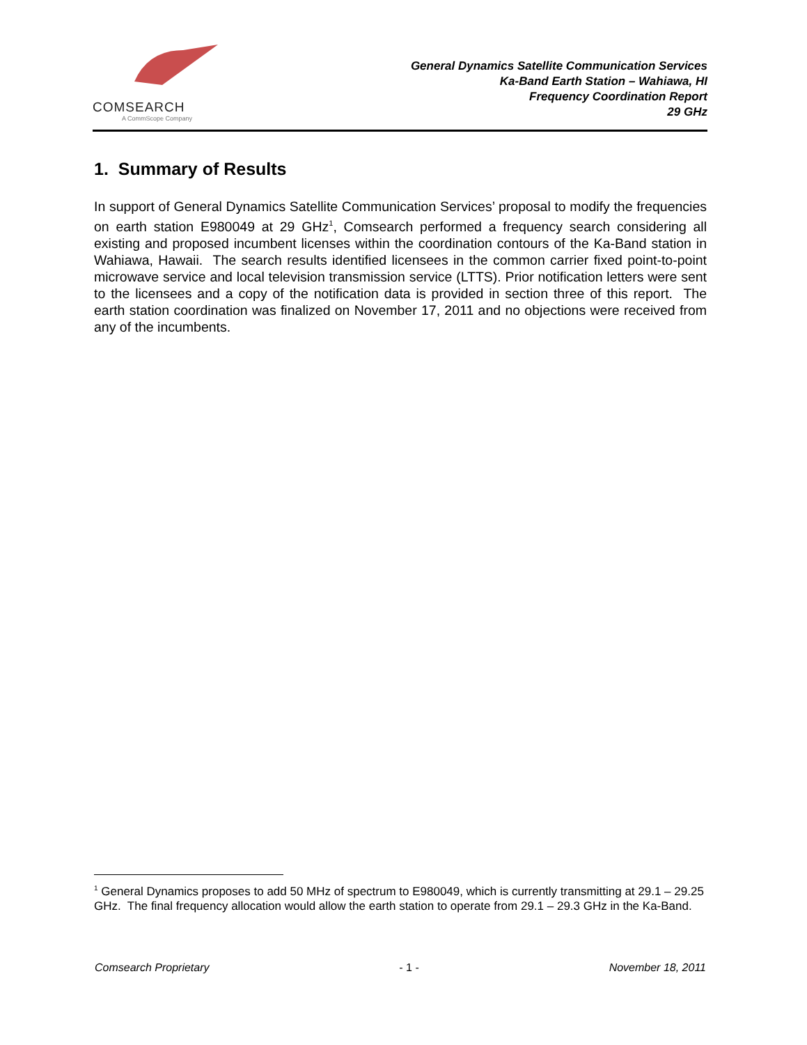COMSEARCH
A CommScope Company
General Dynamics Satellite Communication Services
Ka-Band Earth Station – Wahiawa, HI
Frequency Coordination Report
29 GHz
1. Summary of Results
In support of General Dynamics Satellite Communication Services’ proposal to modify the frequencies on earth station E980049 at 29 GHz<sup>1</sup>, Comsearch performed a frequency search considering all existing and proposed incumbent licenses within the coordination contours of the Ka-Band station in Wahiawa, Hawaii. The search results identified licensees in the common carrier fixed point-to-point microwave service and local television transmission service (LTTS). Prior notification letters were sent to the licensees and a copy of the notification data is provided in section three of this report. The earth station coordination was finalized on November 17, 2011 and no objections were received from any of the incumbents.
<sup>1</sup> General Dynamics proposes to add 50 MHz of spectrum to E980049, which is currently transmitting at 29.1 – 29.25 GHz. The final frequency allocation would allow the earth station to operate from 29.1 – 29.3 GHz in the Ka-Band.
Comsearch Proprietary - 1 - November 18, 2011